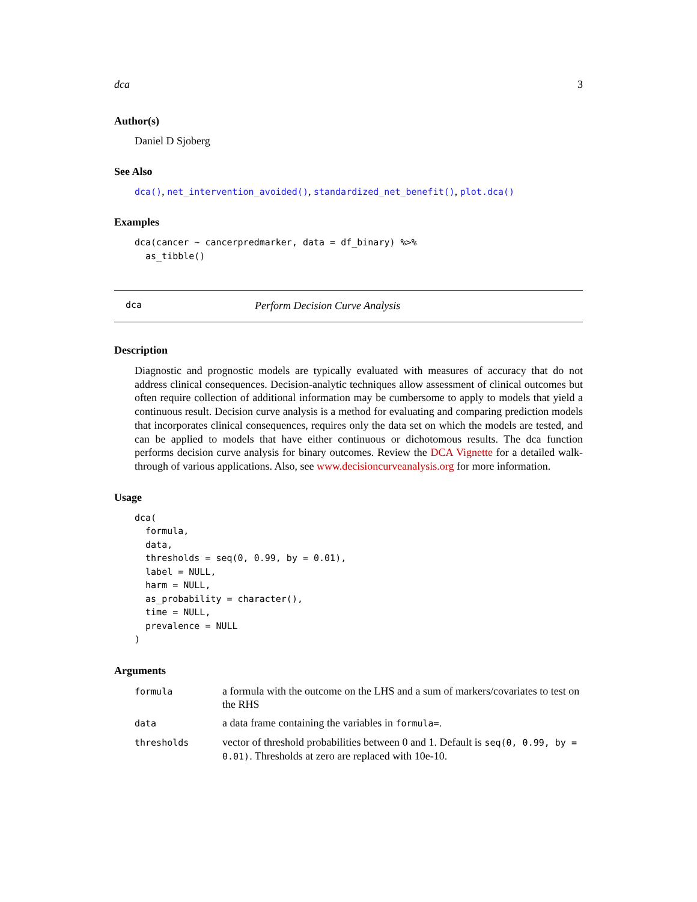dca 3
Author(s)
Daniel D Sjoberg
See Also
dca(), net_intervention_avoided(), standardized_net_benefit(), plot.dca()
Examples
dca(cancer ~ cancerpredmarker, data = df_binary) %>%
  as_tibble()
dca Perform Decision Curve Analysis
Description
Diagnostic and prognostic models are typically evaluated with measures of accuracy that do not address clinical consequences. Decision-analytic techniques allow assessment of clinical outcomes but often require collection of additional information may be cumbersome to apply to models that yield a continuous result. Decision curve analysis is a method for evaluating and comparing prediction models that incorporates clinical consequences, requires only the data set on which the models are tested, and can be applied to models that have either continuous or dichotomous results. The dca function performs decision curve analysis for binary outcomes. Review the DCA Vignette for a detailed walk-through of various applications. Also, see www.decisioncurveanalysis.org for more information.
Usage
dca(
  formula,
  data,
  thresholds = seq(0, 0.99, by = 0.01),
  label = NULL,
  harm = NULL,
  as_probability = character(),
  time = NULL,
  prevalence = NULL
)
Arguments
| formula | a formula with the outcome on the LHS and a sum of markers/covariates to test on the RHS |
| data | a data frame containing the variables in formula= . |
| thresholds | vector of threshold probabilities between 0 and 1. Default is seq(0, 0.99, by = 0.01) . Thresholds at zero are replaced with 10e-10. |